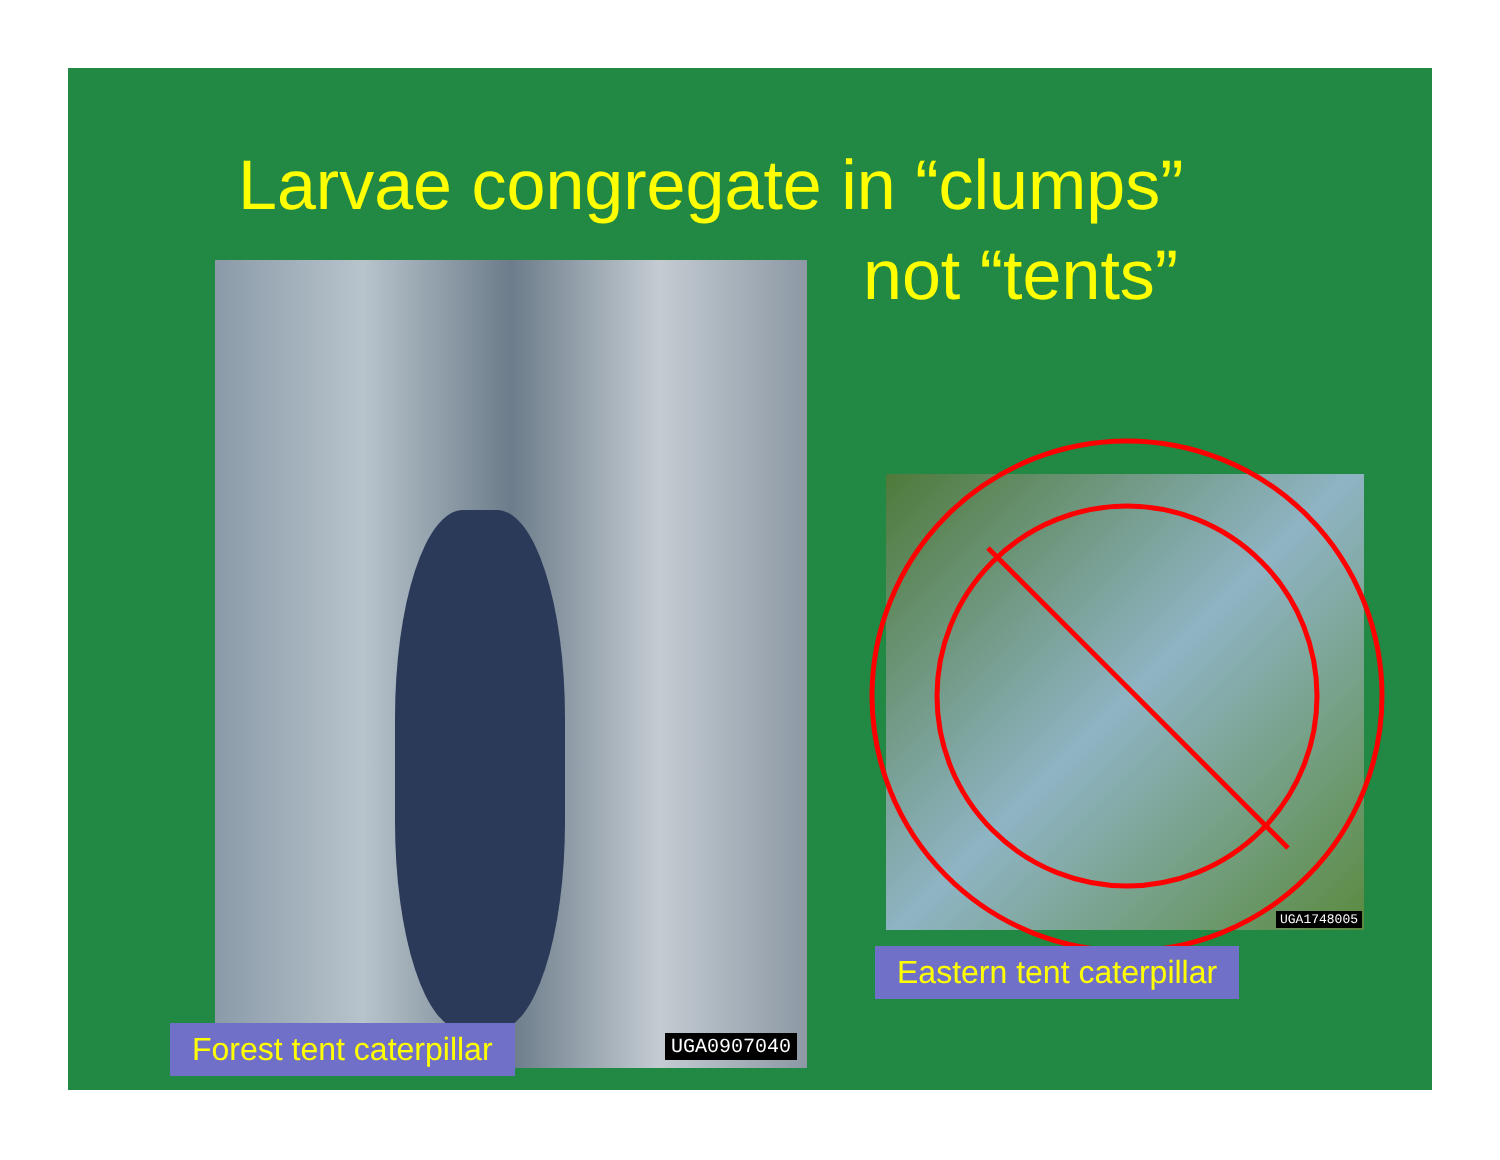Larvae congregate in “clumps”
not “tents”
UGA0907040
UGA1748005
Forest tent caterpillar
Eastern tent caterpillar